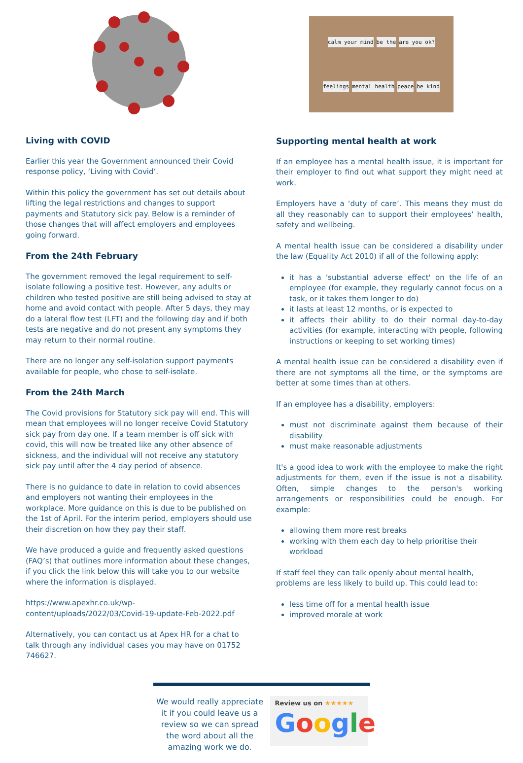Living with COVID
Earlier this year the Government announced their Covid response policy, ‘Living with Covid’.
Within this policy the government has set out details about lifting the legal restrictions and changes to support payments and Statutory sick pay. Below is a reminder of those changes that will affect employers and employees going forward.
From the 24th February
The government removed the legal requirement to self-isolate following a positive test. However, any adults or children who tested positive are still being advised to stay at home and avoid contact with people. After 5 days, they may do a lateral flow test (LFT) and the following day and if both tests are negative and do not present any symptoms they may return to their normal routine.
There are no longer any self-isolation support payments available for people, who chose to self-isolate.
From the 24th March
The Covid provisions for Statutory sick pay will end. This will mean that employees will no longer receive Covid Statutory sick pay from day one. If a team member is off sick with covid, this will now be treated like any other absence of sickness, and the individual will not receive any statutory sick pay until after the 4 day period of absence.
There is no guidance to date in relation to covid absences and employers not wanting their employees in the workplace. More guidance on this is due to be published on the 1st of April. For the interim period, employers should use their discretion on how they pay their staff.
We have produced a guide and frequently asked questions (FAQ’s) that outlines more information about these changes, if you click the link below this will take you to our website where the information is displayed.
https://www.apexhr.co.uk/wp-content/uploads/2022/03/Covid-19-update-Feb-2022.pdf
Alternatively, you can contact us at Apex HR for a chat to talk through any individual cases you may have on 01752 746627.
calm your mind be the are you ok? feelings mental health peace be kind
Supporting mental health at work
If an employee has a mental health issue, it is important for their employer to find out what support they might need at work.
Employers have a ‘duty of care’. This means they must do all they reasonably can to support their employees’ health, safety and wellbeing.
A mental health issue can be considered a disability under the law (Equality Act 2010) if all of the following apply:
it has a 'substantial adverse effect' on the life of an employee (for example, they regularly cannot focus on a task, or it takes them longer to do)
it lasts at least 12 months, or is expected to
it affects their ability to do their normal day-to-day activities (for example, interacting with people, following instructions or keeping to set working times)
A mental health issue can be considered a disability even if there are not symptoms all the time, or the symptoms are better at some times than at others.
If an employee has a disability, employers:
must not discriminate against them because of their disability
must make reasonable adjustments
It's a good idea to work with the employee to make the right adjustments for them, even if the issue is not a disability. Often, simple changes to the person's working arrangements or responsibilities could be enough. For example:
allowing them more rest breaks
working with them each day to help prioritise their workload
If staff feel they can talk openly about mental health, problems are less likely to build up. This could lead to:
less time off for a mental health issue
improved morale at work
We would really appreciate it if you could leave us a review so we can spread the word about all the amazing work we do.
Review us on ★★★★★
Google